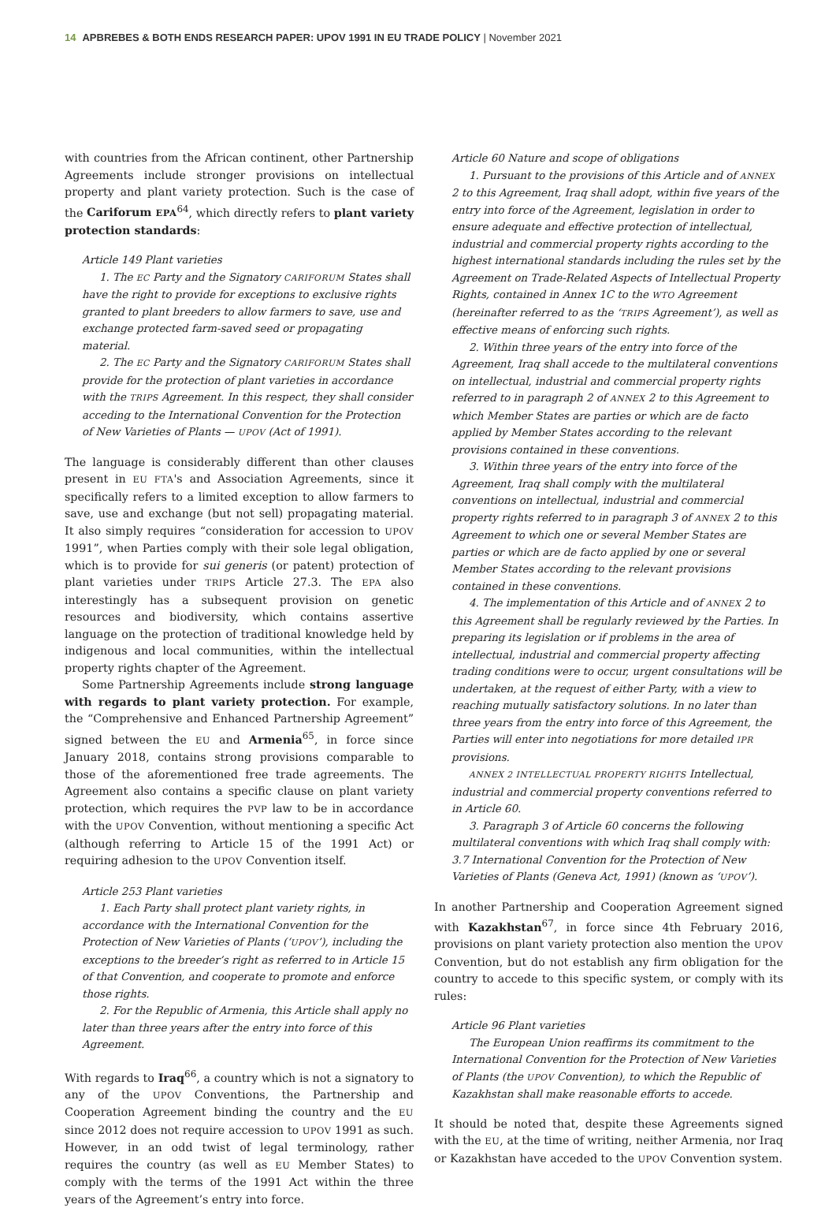14 APBREBES & BOTH ENDS RESEARCH PAPER: UPOV 1991 IN EU TRADE POLICY | November 2021
with countries from the African continent, other Partnership Agreements include stronger provisions on intellectual property and plant variety protection. Such is the case of the Cariforum EPA<sup>64</sup>, which directly refers to plant variety protection standards:
Article 149 Plant varieties
1. The EC Party and the Signatory CARIFORUM States shall have the right to provide for exceptions to exclusive rights granted to plant breeders to allow farmers to save, use and exchange protected farm-saved seed or propagating material.
2. The EC Party and the Signatory CARIFORUM States shall provide for the protection of plant varieties in accordance with the TRIPS Agreement. In this respect, they shall consider acceding to the International Convention for the Protection of New Varieties of Plants — UPOV (Act of 1991).
The language is considerably different than other clauses present in EU FTA's and Association Agreements, since it specifically refers to a limited exception to allow farmers to save, use and exchange (but not sell) propagating material. It also simply requires “consideration for accession to UPOV 1991”, when Parties comply with their sole legal obligation, which is to provide for sui generis (or patent) protection of plant varieties under TRIPS Article 27.3. The EPA also interestingly has a subsequent provision on genetic resources and biodiversity, which contains assertive language on the protection of traditional knowledge held by indigenous and local communities, within the intellectual property rights chapter of the Agreement.
Some Partnership Agreements include strong language with regards to plant variety protection. For example, the “Comprehensive and Enhanced Partnership Agreement” signed between the EU and Armenia<sup>65</sup>, in force since January 2018, contains strong provisions comparable to those of the aforementioned free trade agreements. The Agreement also contains a specific clause on plant variety protection, which requires the PVP law to be in accordance with the UPOV Convention, without mentioning a specific Act (although referring to Article 15 of the 1991 Act) or requiring adhesion to the UPOV Convention itself.
Article 253 Plant varieties
1. Each Party shall protect plant variety rights, in accordance with the International Convention for the Protection of New Varieties of Plants (‘UPOV’), including the exceptions to the breeder’s right as referred to in Article 15 of that Convention, and cooperate to promote and enforce those rights.
2. For the Republic of Armenia, this Article shall apply no later than three years after the entry into force of this Agreement.
With regards to Iraq<sup>66</sup>, a country which is not a signatory to any of the UPOV Conventions, the Partnership and Cooperation Agreement binding the country and the EU since 2012 does not require accession to UPOV 1991 as such. However, in an odd twist of legal terminology, rather requires the country (as well as EU Member States) to comply with the terms of the 1991 Act within the three years of the Agreement’s entry into force.
Article 60 Nature and scope of obligations
1. Pursuant to the provisions of this Article and of ANNEX 2 to this Agreement, Iraq shall adopt, within five years of the entry into force of the Agreement, legislation in order to ensure adequate and effective protection of intellectual, industrial and commercial property rights according to the highest international standards including the rules set by the Agreement on Trade-Related Aspects of Intellectual Property Rights, contained in Annex 1C to the WTO Agreement (hereinafter referred to as the ‘TRIPS Agreement’), as well as effective means of enforcing such rights.
2. Within three years of the entry into force of the Agreement, Iraq shall accede to the multilateral conventions on intellectual, industrial and commercial property rights referred to in paragraph 2 of ANNEX 2 to this Agreement to which Member States are parties or which are de facto applied by Member States according to the relevant provisions contained in these conventions.
3. Within three years of the entry into force of the Agreement, Iraq shall comply with the multilateral conventions on intellectual, industrial and commercial property rights referred to in paragraph 3 of ANNEX 2 to this Agreement to which one or several Member States are parties or which are de facto applied by one or several Member States according to the relevant provisions contained in these conventions.
4. The implementation of this Article and of ANNEX 2 to this Agreement shall be regularly reviewed by the Parties. In preparing its legislation or if problems in the area of intellectual, industrial and commercial property affecting trading conditions were to occur, urgent consultations will be undertaken, at the request of either Party, with a view to reaching mutually satisfactory solutions. In no later than three years from the entry into force of this Agreement, the Parties will enter into negotiations for more detailed IPR provisions.
ANNEX 2 INTELLECTUAL PROPERTY RIGHTS Intellectual, industrial and commercial property conventions referred to in Article 60.
3. Paragraph 3 of Article 60 concerns the following multilateral conventions with which Iraq shall comply with: 3.7 International Convention for the Protection of New Varieties of Plants (Geneva Act, 1991) (known as ‘UPOV’).
In another Partnership and Cooperation Agreement signed with Kazakhstan<sup>67</sup>, in force since 4th February 2016, provisions on plant variety protection also mention the UPOV Convention, but do not establish any firm obligation for the country to accede to this specific system, or comply with its rules:
Article 96 Plant varieties
The European Union reaffirms its commitment to the International Convention for the Protection of New Varieties of Plants (the UPOV Convention), to which the Republic of Kazakhstan shall make reasonable efforts to accede.
It should be noted that, despite these Agreements signed with the EU, at the time of writing, neither Armenia, nor Iraq or Kazakhstan have acceded to the UPOV Convention system.